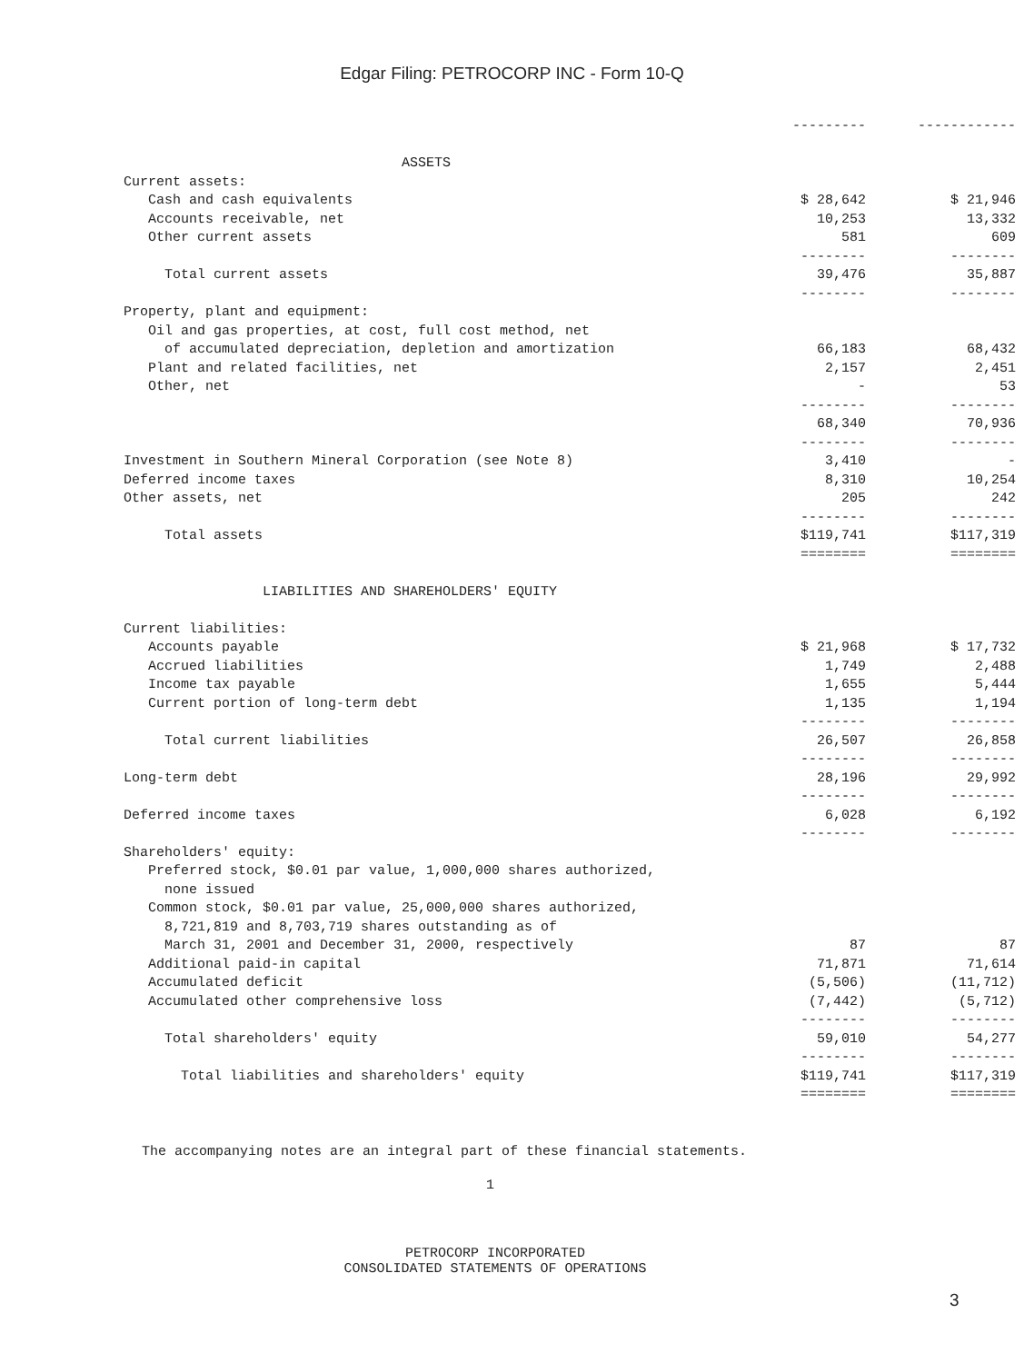Edgar Filing: PETROCORP INC - Form 10-Q
| | --------- | | ------------ |
| ASSETS | | | |
| Current assets: | | | |
| Cash and cash equivalents | $ 28,642 | | $ 21,946 |
| Accounts receivable, net | 10,253 | | 13,332 |
| Other current assets | 581 | | 609 |
| | -------- | | -------- |
| Total current assets | 39,476 | | 35,887 |
| | -------- | | -------- |
| Property, plant and equipment: | | | |
| Oil and gas properties, at cost, full cost method, net | | | |
| of accumulated depreciation, depletion and amortization | 66,183 | | 68,432 |
| Plant and related facilities, net | 2,157 | | 2,451 |
| Other, net | - | | 53 |
| | -------- | | -------- |
| | 68,340 | | 70,936 |
| | -------- | | -------- |
| Investment in Southern Mineral Corporation (see Note 8) | 3,410 | | - |
| Deferred income taxes | 8,310 | | 10,254 |
| Other assets, net | 205 | | 242 |
| | -------- | | -------- |
| Total assets | $119,741 | | $117,319 |
| | ======== | | ======== |
| LIABILITIES AND SHAREHOLDERS' EQUITY | | | |
| Current liabilities: | | | |
| Accounts payable | $ 21,968 | | $ 17,732 |
| Accrued liabilities | 1,749 | | 2,488 |
| Income tax payable | 1,655 | | 5,444 |
| Current portion of long-term debt | 1,135 | | 1,194 |
| | -------- | | -------- |
| Total current liabilities | 26,507 | | 26,858 |
| | -------- | | -------- |
| Long-term debt | 28,196 | | 29,992 |
| | -------- | | -------- |
| Deferred income taxes | 6,028 | | 6,192 |
| | -------- | | -------- |
| Shareholders' equity: | | | |
| Preferred stock, $0.01 par value, 1,000,000 shares authorized, | | | |
| none issued | | | |
| Common stock, $0.01 par value, 25,000,000 shares authorized, | | | |
| 8,721,819 and 8,703,719 shares outstanding as of | | | |
| March 31, 2001 and December 31, 2000, respectively | 87 | | 87 |
| Additional paid-in capital | 71,871 | | 71,614 |
| Accumulated deficit | (5,506) | | (11,712) |
| Accumulated other comprehensive loss | (7,442) | | (5,712) |
| | -------- | | -------- |
| Total shareholders' equity | 59,010 | | 54,277 |
| | -------- | | -------- |
| Total liabilities and shareholders' equity | $119,741 | | $117,319 |
| | ======== | | ======== |
The accompanying notes are an integral part of these financial statements.
1
PETROCORP INCORPORATED
CONSOLIDATED STATEMENTS OF OPERATIONS
3